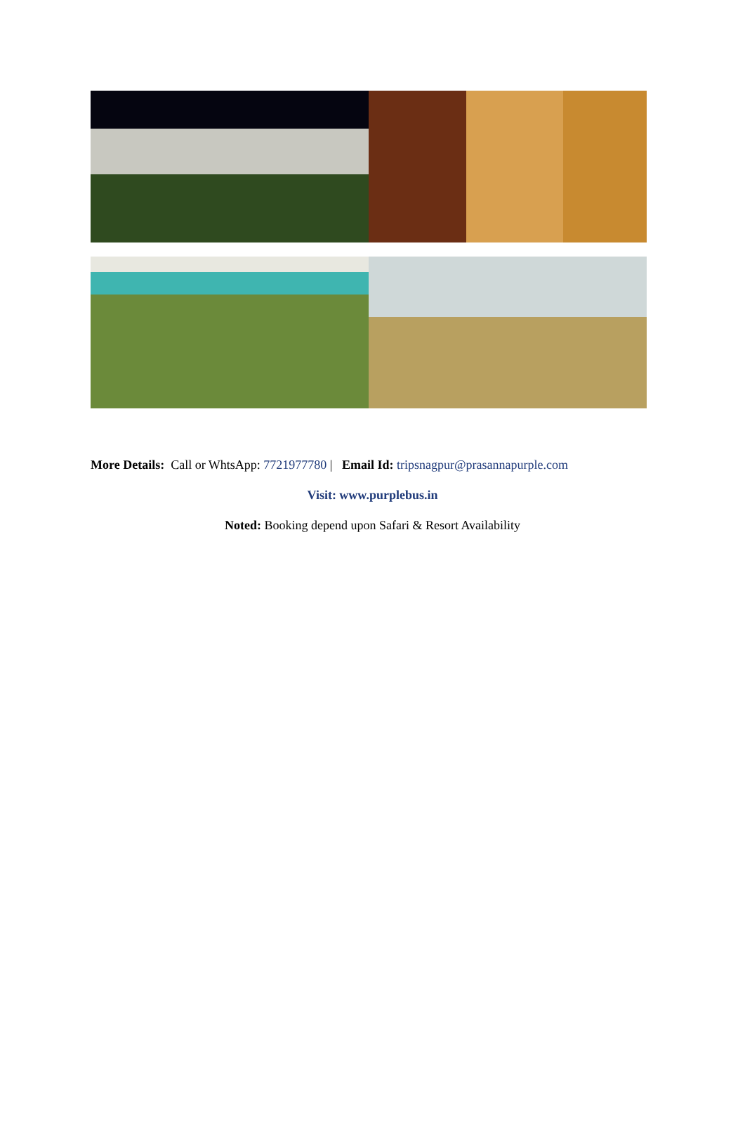More Details: Call or WhtsApp: 7721977780 | Email Id: tripsnagpur@prasannapurple.com
Visit: www.purplebus.in
Noted: Booking depend upon Safari & Resort Availability